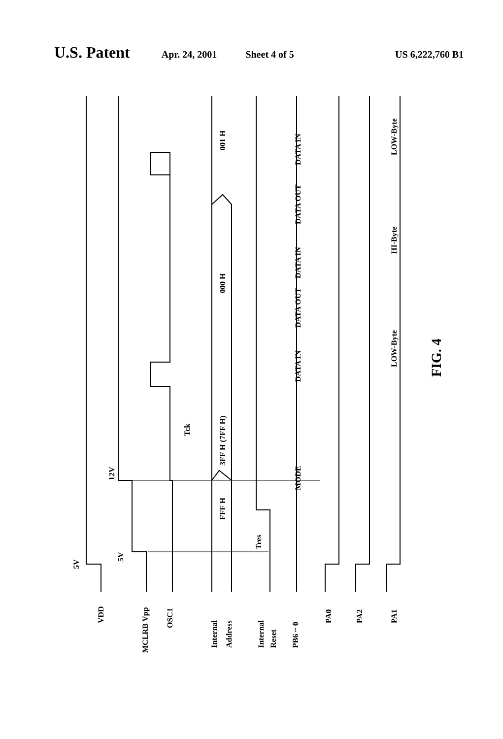U.S. Patent Apr. 24, 2001 Sheet 4 of 5 US 6,222,760 B1
5V
5V
12V
FFF H
3FF H (7FF H)
000 H
001 H
Tres
Tck
MODE
DATA IN
DATA OUT
DATA IN
DATA OUT
DATA IN
LOW-Byte
HI-Byte
LOW-Byte
FIG. 4
VDD
MCLRB Vpp
OSC1
Internal
Address
Internal
Reset
PB6 ~ 0
PA0
PA2
PA1